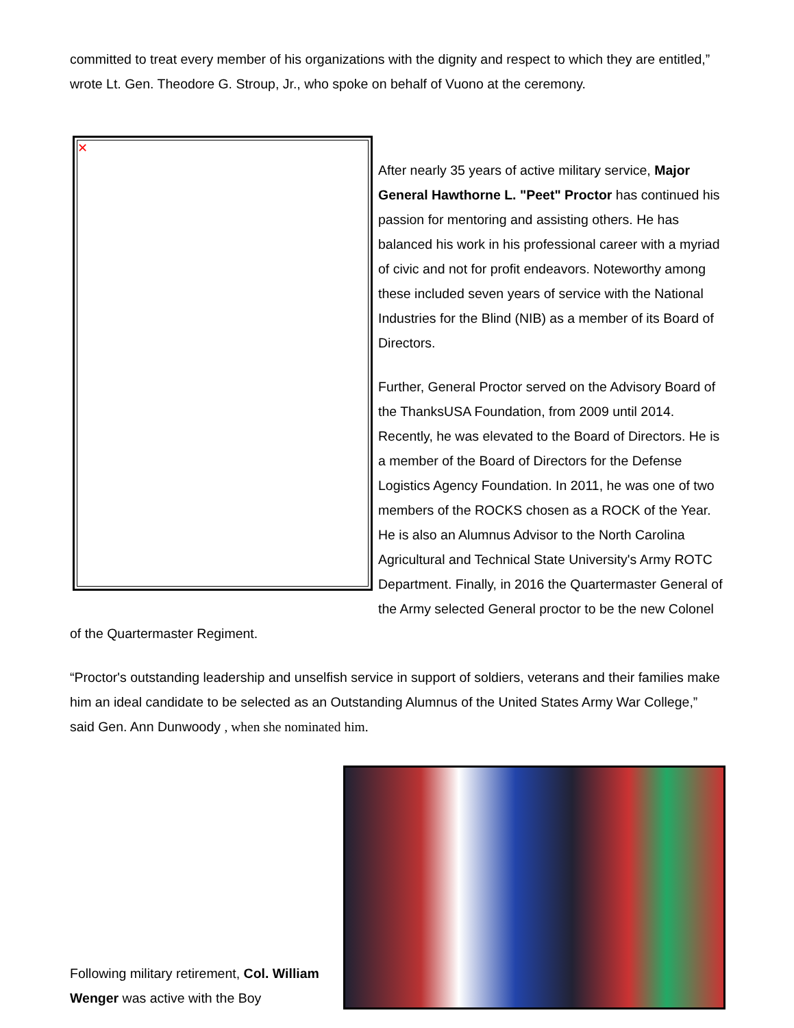committed to treat every member of his organizations with the dignity and respect to which they are entitled,” wrote Lt. Gen. Theodore G. Stroup, Jr., who spoke on behalf of Vuono at the ceremony.
✕
After nearly 35 years of active military service, Major General Hawthorne L. "Peet" Proctor has continued his passion for mentoring and assisting others. He has balanced his work in his professional career with a myriad of civic and not for profit endeavors. Noteworthy among these included seven years of service with the National Industries for the Blind (NIB) as a member of its Board of Directors.
Further, General Proctor served on the Advisory Board of the ThanksUSA Foundation, from 2009 until 2014. Recently, he was elevated to the Board of Directors. He is a member of the Board of Directors for the Defense Logistics Agency Foundation. In 2011, he was one of two members of the ROCKS chosen as a ROCK of the Year. He is also an Alumnus Advisor to the North Carolina Agricultural and Technical State University's Army ROTC Department. Finally, in 2016 the Quartermaster General of the Army selected General proctor to be the new Colonel of the Quartermaster Regiment.
“Proctor's outstanding leadership and unselfish service in support of soldiers, veterans and their families make him an ideal candidate to be selected as an Outstanding Alumnus of the United States Army War College,” said Gen. Ann Dunwoody , when she nominated him.
Following military retirement, Col. William Wenger was active with the Boy